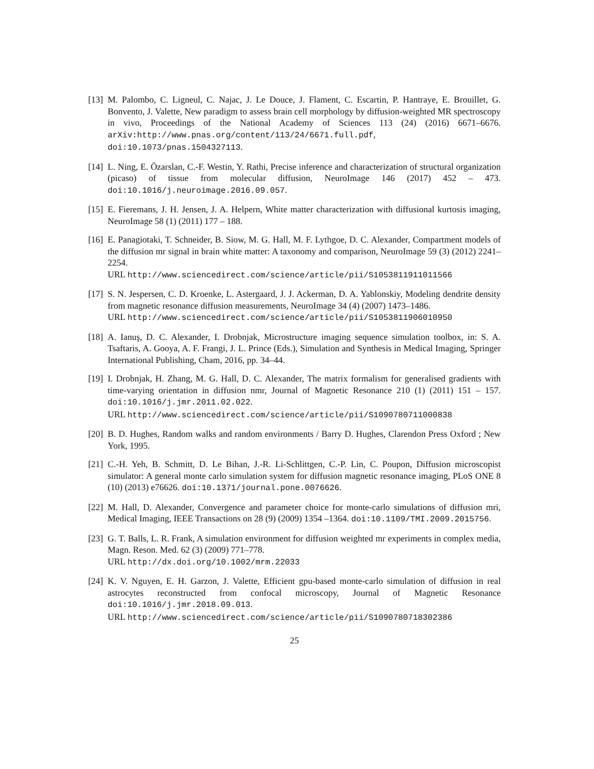[13]
M. Palombo, C. Ligneul, C. Najac, J. Le Douce, J. Flament, C. Escartin, P. Hantraye, E. Brouillet, G. Bonvento, J. Valette, New paradigm to assess brain cell morphology by diffusion-weighted MR spectroscopy in vivo, Proceedings of the National Academy of Sciences 113 (24) (2016) 6671–6676. arXiv:http://www.pnas.org/content/113/24/6671.full.pdf, doi:10.1073/pnas.1504327113.
[14]
L. Ning, E. Özarslan, C.-F. Westin, Y. Rathi, Precise inference and characterization of structural organization (picaso) of tissue from molecular diffusion, NeuroImage 146 (2017) 452 – 473. doi:10.1016/j.neuroimage.2016.09.057.
[15]
E. Fieremans, J. H. Jensen, J. A. Helpern, White matter characterization with diffusional kurtosis imaging, NeuroImage 58 (1) (2011) 177 – 188.
[16]
E. Panagiotaki, T. Schneider, B. Siow, M. G. Hall, M. F. Lythgoe, D. C. Alexander, Compartment models of the diffusion mr signal in brain white matter: A taxonomy and comparison, NeuroImage 59 (3) (2012) 2241–2254.
URL http://www.sciencedirect.com/science/article/pii/S1053811911011566
[17]
S. N. Jespersen, C. D. Kroenke, L. Astergaard, J. J. Ackerman, D. A. Yablonskiy, Modeling dendrite density from magnetic resonance diffusion measurements, NeuroImage 34 (4) (2007) 1473–1486.
URL http://www.sciencedirect.com/science/article/pii/S1053811906010950
[18]
A. Ianuş, D. C. Alexander, I. Drobnjak, Microstructure imaging sequence simulation toolbox, in: S. A. Tsaftaris, A. Gooya, A. F. Frangi, J. L. Prince (Eds.), Simulation and Synthesis in Medical Imaging, Springer International Publishing, Cham, 2016, pp. 34–44.
[19]
I. Drobnjak, H. Zhang, M. G. Hall, D. C. Alexander, The matrix formalism for generalised gradients with time-varying orientation in diffusion nmr, Journal of Magnetic Resonance 210 (1) (2011) 151 – 157. doi:10.1016/j.jmr.2011.02.022.
URL http://www.sciencedirect.com/science/article/pii/S1090780711000838
[20]
B. D. Hughes, Random walks and random environments / Barry D. Hughes, Clarendon Press Oxford ; New York, 1995.
[21]
C.-H. Yeh, B. Schmitt, D. Le Bihan, J.-R. Li-Schlittgen, C.-P. Lin, C. Poupon, Diffusion microscopist simulator: A general monte carlo simulation system for diffusion magnetic resonance imaging, PLoS ONE 8 (10) (2013) e76626. doi:10.1371/journal.pone.0076626.
[22]
M. Hall, D. Alexander, Convergence and parameter choice for monte-carlo simulations of diffusion mri, Medical Imaging, IEEE Transactions on 28 (9) (2009) 1354 –1364. doi:10.1109/TMI.2009.2015756.
[23]
G. T. Balls, L. R. Frank, A simulation environment for diffusion weighted mr experiments in complex media, Magn. Reson. Med. 62 (3) (2009) 771–778.
URL http://dx.doi.org/10.1002/mrm.22033
[24]
K. V. Nguyen, E. H. Garzon, J. Valette, Efficient gpu-based monte-carlo simulation of diffusion in real astrocytes reconstructed from confocal microscopy, Journal of Magnetic Resonance doi:10.1016/j.jmr.2018.09.013.
URL http://www.sciencedirect.com/science/article/pii/S1090780718302386
25